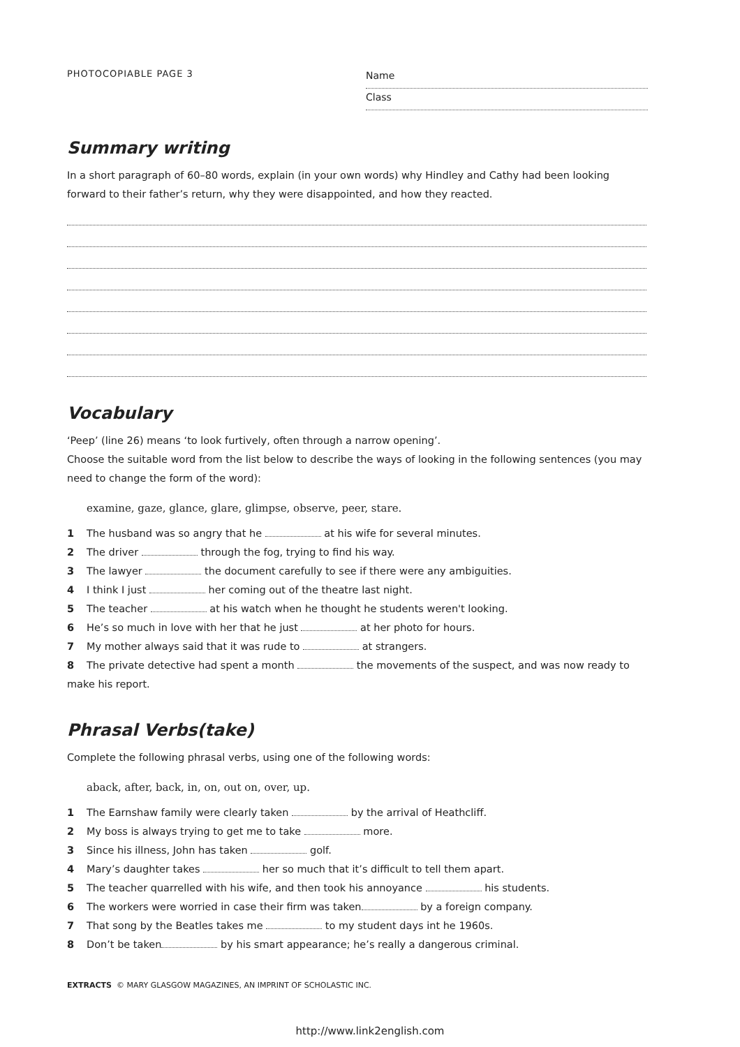PHOTOCOPIABLE PAGE 3
Name
Class
Summary writing
In a short paragraph of 60–80 words, explain (in your own words) why Hindley and Cathy had been looking forward to their father’s return, why they were disappointed, and how they reacted.
Vocabulary
‘Peep’ (line 26) means ‘to look furtively, often through a narrow opening’.
Choose the suitable word from the list below to describe the ways of looking in the following sentences (you may need to change the form of the word):
examine, gaze, glance, glare, glimpse, observe, peer, stare.
1 The husband was so angry that he at his wife for several minutes.
2 The driver through the fog, trying to find his way.
3 The lawyer the document carefully to see if there were any ambiguities.
4 I think I just her coming out of the theatre last night.
5 The teacher at his watch when he thought he students weren't looking.
6 He’s so much in love with her that he just at her photo for hours.
7 My mother always said that it was rude to at strangers.
8 The private detective had spent a month the movements of the suspect, and was now ready to make his report.
Phrasal Verbs(take)
Complete the following phrasal verbs, using one of the following words:
aback, after, back, in, on, out on, over, up.
1 The Earnshaw family were clearly taken by the arrival of Heathcliff.
2 My boss is always trying to get me to take more.
3 Since his illness, John has taken golf.
4 Mary’s daughter takes her so much that it’s difficult to tell them apart.
5 The teacher quarrelled with his wife, and then took his annoyance his students.
6 The workers were worried in case their firm was taken by a foreign company.
7 That song by the Beatles takes me to my student days int he 1960s.
8 Don’t be taken by his smart appearance; he’s really a dangerous criminal.
EXTRACTS © MARY GLASGOW MAGAZINES, AN IMPRINT OF SCHOLASTIC INC.
http://www.link2english.com